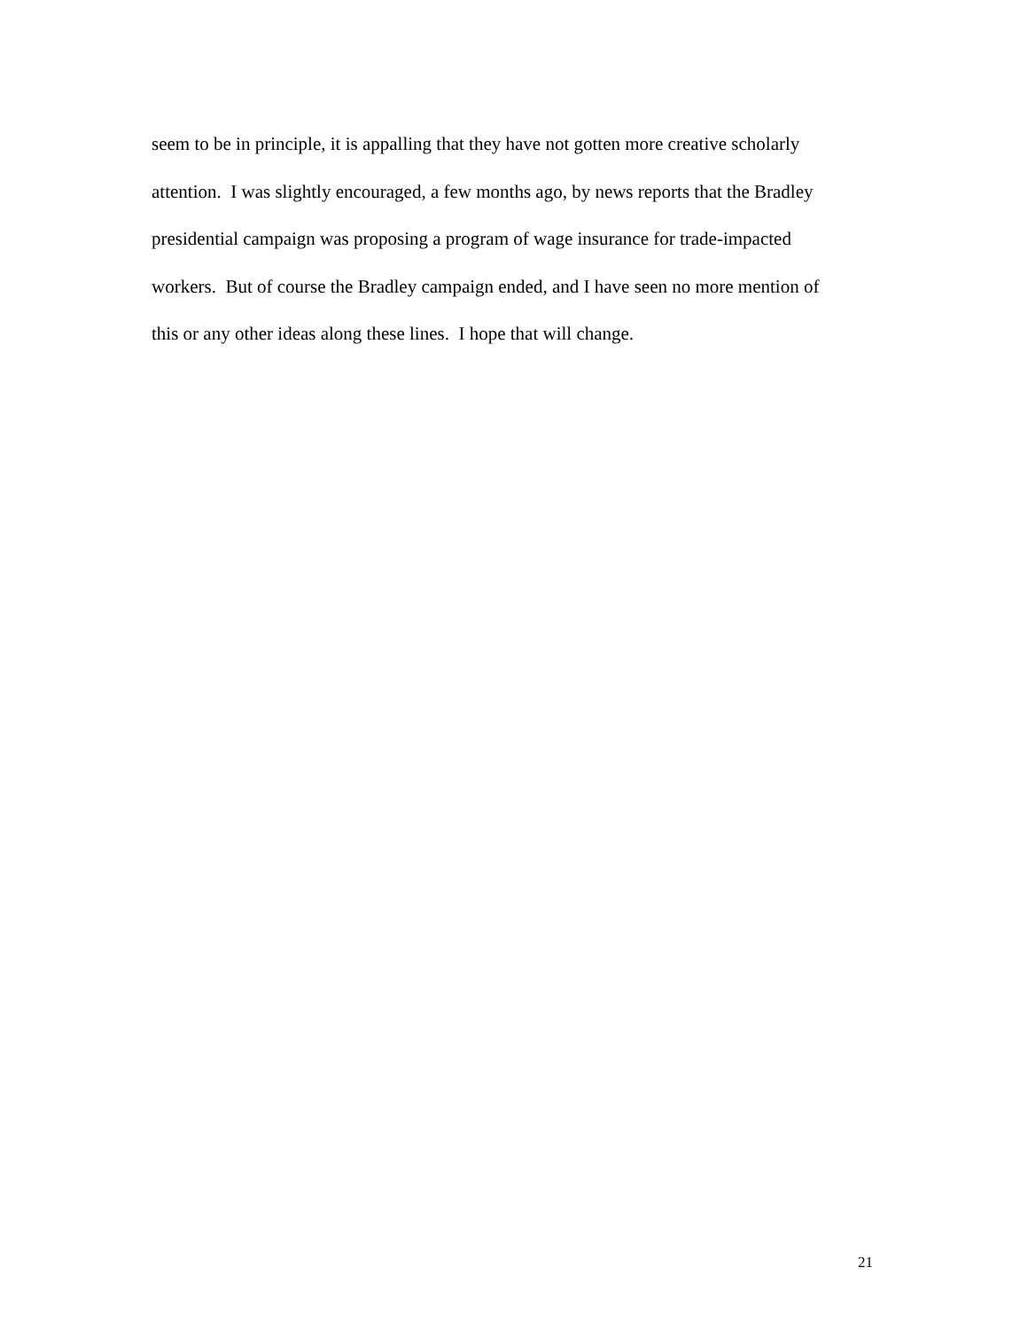seem to be in principle, it is appalling that they have not gotten more creative scholarly
attention. I was slightly encouraged, a few months ago, by news reports that the Bradley
presidential campaign was proposing a program of wage insurance for trade-impacted
workers. But of course the Bradley campaign ended, and I have seen no more mention of
this or any other ideas along these lines. I hope that will change.
21